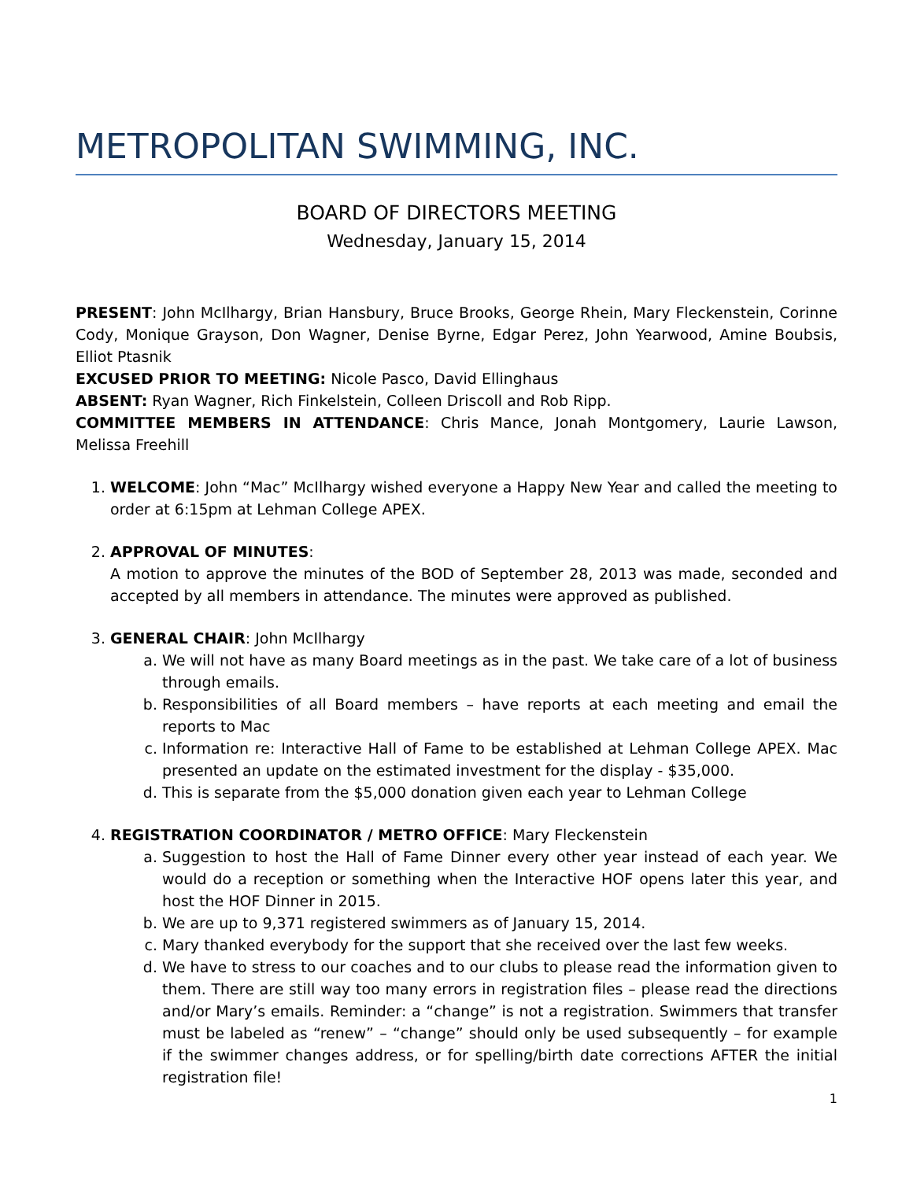METROPOLITAN SWIMMING, INC.
BOARD OF DIRECTORS MEETING
Wednesday, January 15, 2014
PRESENT: John McIlhargy, Brian Hansbury, Bruce Brooks, George Rhein, Mary Fleckenstein, Corinne Cody, Monique Grayson, Don Wagner, Denise Byrne, Edgar Perez, John Yearwood, Amine Boubsis, Elliot Ptasnik
EXCUSED PRIOR TO MEETING: Nicole Pasco, David Ellinghaus
ABSENT: Ryan Wagner, Rich Finkelstein, Colleen Driscoll and Rob Ripp.
COMMITTEE MEMBERS IN ATTENDANCE: Chris Mance, Jonah Montgomery, Laurie Lawson, Melissa Freehill
1. WELCOME: John “Mac” McIlhargy wished everyone a Happy New Year and called the meeting to order at 6:15pm at Lehman College APEX.
2. APPROVAL OF MINUTES:
A motion to approve the minutes of the BOD of September 28, 2013 was made, seconded and accepted by all members in attendance. The minutes were approved as published.
3. GENERAL CHAIR: John McIlhargy
a. We will not have as many Board meetings as in the past. We take care of a lot of business through emails.
b. Responsibilities of all Board members – have reports at each meeting and email the reports to Mac
c. Information re: Interactive Hall of Fame to be established at Lehman College APEX. Mac presented an update on the estimated investment for the display - $35,000.
d. This is separate from the $5,000 donation given each year to Lehman College
4. REGISTRATION COORDINATOR / METRO OFFICE: Mary Fleckenstein
a. Suggestion to host the Hall of Fame Dinner every other year instead of each year. We would do a reception or something when the Interactive HOF opens later this year, and host the HOF Dinner in 2015.
b. We are up to 9,371 registered swimmers as of January 15, 2014.
c. Mary thanked everybody for the support that she received over the last few weeks.
d. We have to stress to our coaches and to our clubs to please read the information given to them. There are still way too many errors in registration files – please read the directions and/or Mary’s emails. Reminder: a “change” is not a registration. Swimmers that transfer must be labeled as “renew” – “change” should only be used subsequently – for example if the swimmer changes address, or for spelling/birth date corrections AFTER the initial registration file!
1